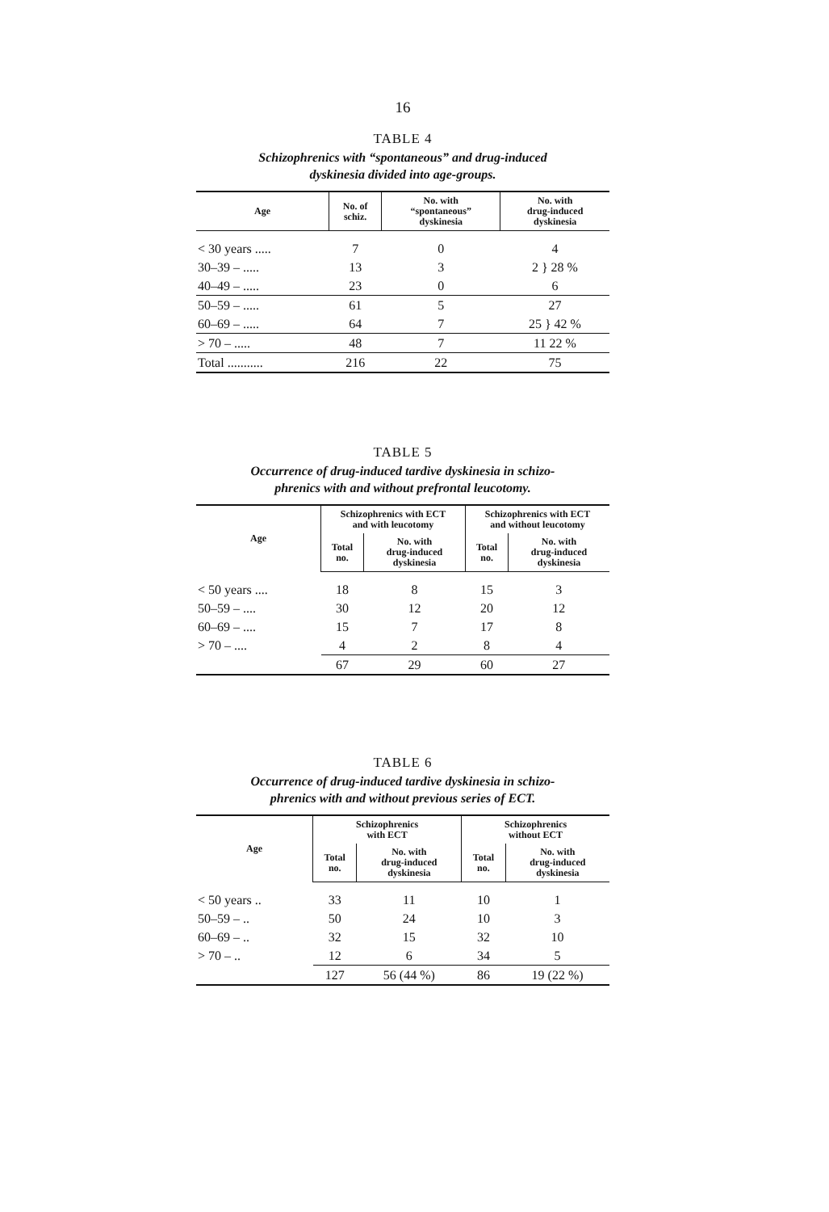16
TABLE 4
Schizophrenics with “spontaneous” and drug-induced
dyskinesia divided into age-groups.
| Age | No. of schiz. | No. with “spontaneous” dyskinesia | No. with drug-induced dyskinesia |
| --- | --- | --- | --- |
| < 30 years ..... | 7 | 0 | 4 |
| 30–39 – ..... | 13 | 3 | 2 } 28 % |
| 40–49 – ..... | 23 | 0 | 6 |
| 50–59 – ..... | 61 | 5 | 27 |
| 60–69 – ..... | 64 | 7 | 25 } 42 % |
| > 70 – ..... | 48 | 7 | 11 22 % |
| Total ........... | 216 | 22 | 75 |
TABLE 5
Occurrence of drug-induced tardive dyskinesia in schizo-
phrenics with and without prefrontal leucotomy.
| Age | Schizophrenics with ECT and with leucotomy | | Schizophrenics with ECT and without leucotomy | |
| --- | --- | --- | --- | --- |
| | Total no. | No. with drug-induced dyskinesia | Total no. | No. with drug-induced dyskinesia |
| < 50 years .... | 18 | 8 | 15 | 3 |
| 50–59 – .... | 30 | 12 | 20 | 12 |
| 60–69 – .... | 15 | 7 | 17 | 8 |
| > 70 – .... | 4 | 2 | 8 | 4 |
| | 67 | 29 | 60 | 27 |
TABLE 6
Occurrence of drug-induced tardive dyskinesia in schizo-
phrenics with and without previous series of ECT.
| Age | Schizophrenics with ECT | | Schizophrenics without ECT | |
| --- | --- | --- | --- | --- |
| | Total no. | No. with drug-induced dyskinesia | Total no. | No. with drug-induced dyskinesia |
| < 50 years .. | 33 | 11 | 10 | 1 |
| 50–59 – .. | 50 | 24 | 10 | 3 |
| 60–69 – .. | 32 | 15 | 32 | 10 |
| > 70 – .. | 12 | 6 | 34 | 5 |
| | 127 | 56 (44 %) | 86 | 19 (22 %) |